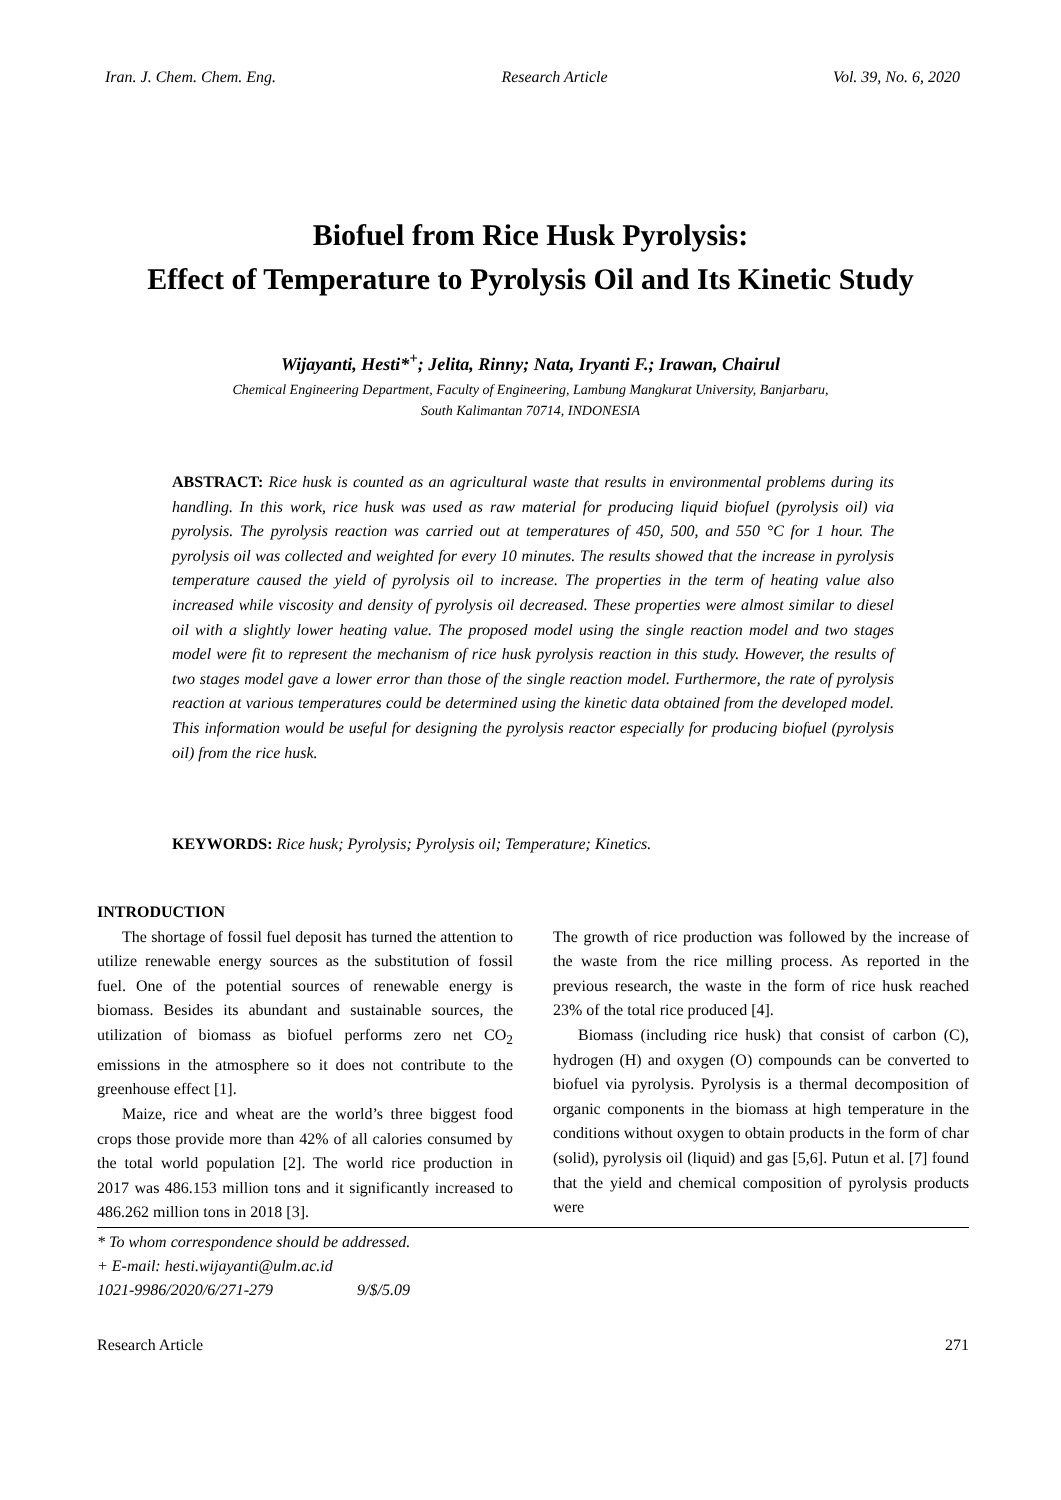Iran. J. Chem. Chem. Eng. Research Article Vol. 39, No. 6, 2020
Biofuel from Rice Husk Pyrolysis:
Effect of Temperature to Pyrolysis Oil and Its Kinetic Study
Wijayanti, Hesti*<sup>+</sup>; Jelita, Rinny; Nata, Iryanti F.; Irawan, Chairul
Chemical Engineering Department, Faculty of Engineering, Lambung Mangkurat University, Banjarbaru,
South Kalimantan 70714, INDONESIA
ABSTRACT: Rice husk is counted as an agricultural waste that results in environmental problems during its handling. In this work, rice husk was used as raw material for producing liquid biofuel (pyrolysis oil) via pyrolysis. The pyrolysis reaction was carried out at temperatures of 450, 500, and 550 °C for 1 hour. The pyrolysis oil was collected and weighted for every 10 minutes. The results showed that the increase in pyrolysis temperature caused the yield of pyrolysis oil to increase. The properties in the term of heating value also increased while viscosity and density of pyrolysis oil decreased. These properties were almost similar to diesel oil with a slightly lower heating value. The proposed model using the single reaction model and two stages model were fit to represent the mechanism of rice husk pyrolysis reaction in this study. However, the results of two stages model gave a lower error than those of the single reaction model. Furthermore, the rate of pyrolysis reaction at various temperatures could be determined using the kinetic data obtained from the developed model. This information would be useful for designing the pyrolysis reactor especially for producing biofuel (pyrolysis oil) from the rice husk.
KEYWORDS: Rice husk; Pyrolysis; Pyrolysis oil; Temperature; Kinetics.
INTRODUCTION
The shortage of fossil fuel deposit has turned the attention to utilize renewable energy sources as the substitution of fossil fuel. One of the potential sources of renewable energy is biomass. Besides its abundant and sustainable sources, the utilization of biomass as biofuel performs zero net CO<sub>2</sub> emissions in the atmosphere so it does not contribute to the greenhouse effect [1].
Maize, rice and wheat are the world’s three biggest food crops those provide more than 42% of all calories consumed by the total world population [2]. The world rice production in 2017 was 486.153 million tons and it significantly increased to 486.262 million tons in 2018 [3].
The growth of rice production was followed by the increase of the waste from the rice milling process. As reported in the previous research, the waste in the form of rice husk reached 23% of the total rice produced [4].
Biomass (including rice husk) that consist of carbon (C), hydrogen (H) and oxygen (O) compounds can be converted to biofuel via pyrolysis. Pyrolysis is a thermal decomposition of organic components in the biomass at high temperature in the conditions without oxygen to obtain products in the form of char (solid), pyrolysis oil (liquid) and gas [5,6]. Putun et al. [7] found that the yield and chemical composition of pyrolysis products were
* To whom correspondence should be addressed.
+ E-mail: hesti.wijayanti@ulm.ac.id
1021-9986/2020/6/271-279 9/$/5.09
Research Article 271